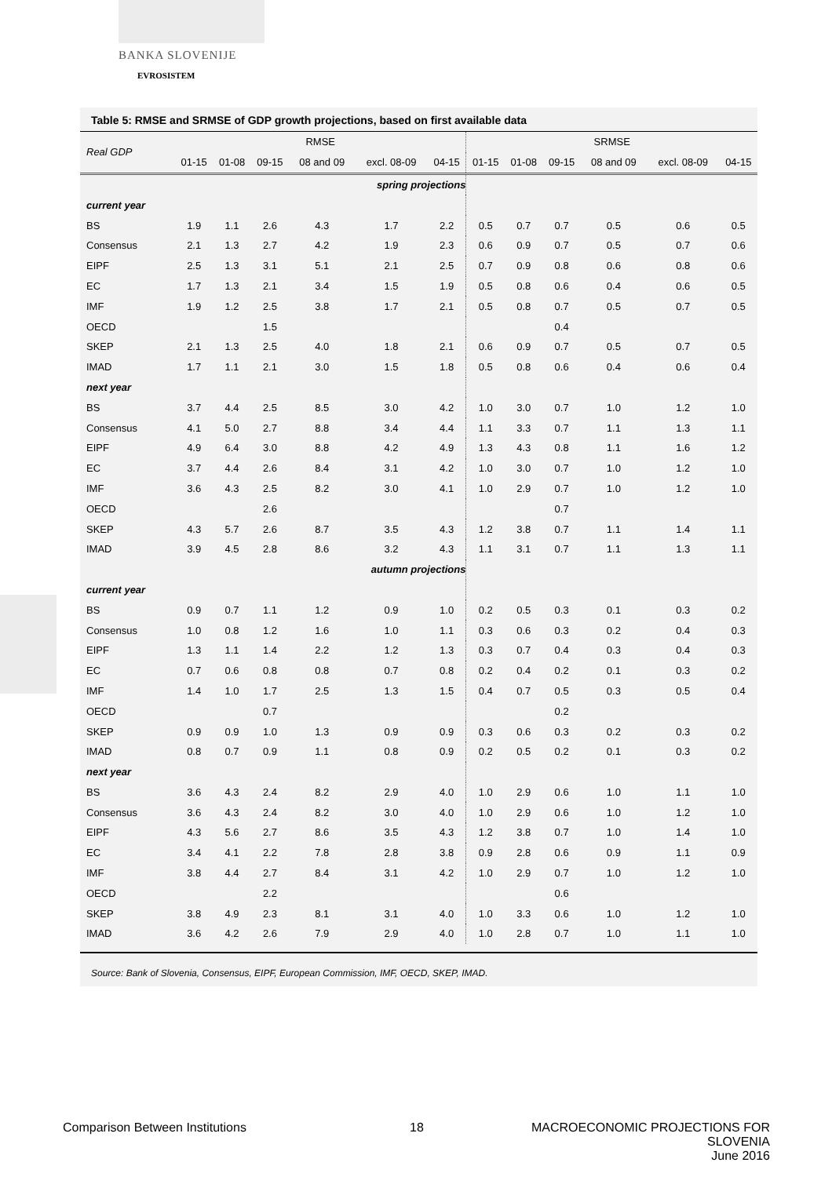BANKA SLOVENIJE
EVROSISTEM
Table 5: RMSE and SRMSE of GDP growth projections, based on first available data
| Real GDP | RMSE | | | | | | SRMSE | | | | | |
| --- | --- | --- | --- | --- | --- | --- | --- | --- | --- | --- | --- | --- |
| | 01-15 | 01-08 | 09-15 | 08 and 09 | excl. 08-09 | 04-15 | 01-15 | 01-08 | 09-15 | 08 and 09 | excl. 08-09 | 04-15 |
| | spring projections | | | | | | | | | | | |
| current year | | | | | | | | | | | | |
| BS | 1.9 | 1.1 | 2.6 | 4.3 | 1.7 | 2.2 | 0.5 | 0.7 | 0.7 | 0.5 | 0.6 | 0.5 |
| Consensus | 2.1 | 1.3 | 2.7 | 4.2 | 1.9 | 2.3 | 0.6 | 0.9 | 0.7 | 0.5 | 0.7 | 0.6 |
| EIPF | 2.5 | 1.3 | 3.1 | 5.1 | 2.1 | 2.5 | 0.7 | 0.9 | 0.8 | 0.6 | 0.8 | 0.6 |
| EC | 1.7 | 1.3 | 2.1 | 3.4 | 1.5 | 1.9 | 0.5 | 0.8 | 0.6 | 0.4 | 0.6 | 0.5 |
| IMF | 1.9 | 1.2 | 2.5 | 3.8 | 1.7 | 2.1 | 0.5 | 0.8 | 0.7 | 0.5 | 0.7 | 0.5 |
| OECD | | | 1.5 | | | | | | 0.4 | | | |
| SKEP | 2.1 | 1.3 | 2.5 | 4.0 | 1.8 | 2.1 | 0.6 | 0.9 | 0.7 | 0.5 | 0.7 | 0.5 |
| IMAD | 1.7 | 1.1 | 2.1 | 3.0 | 1.5 | 1.8 | 0.5 | 0.8 | 0.6 | 0.4 | 0.6 | 0.4 |
| next year | | | | | | | | | | | | |
| BS | 3.7 | 4.4 | 2.5 | 8.5 | 3.0 | 4.2 | 1.0 | 3.0 | 0.7 | 1.0 | 1.2 | 1.0 |
| Consensus | 4.1 | 5.0 | 2.7 | 8.8 | 3.4 | 4.4 | 1.1 | 3.3 | 0.7 | 1.1 | 1.3 | 1.1 |
| EIPF | 4.9 | 6.4 | 3.0 | 8.8 | 4.2 | 4.9 | 1.3 | 4.3 | 0.8 | 1.1 | 1.6 | 1.2 |
| EC | 3.7 | 4.4 | 2.6 | 8.4 | 3.1 | 4.2 | 1.0 | 3.0 | 0.7 | 1.0 | 1.2 | 1.0 |
| IMF | 3.6 | 4.3 | 2.5 | 8.2 | 3.0 | 4.1 | 1.0 | 2.9 | 0.7 | 1.0 | 1.2 | 1.0 |
| OECD | | | 2.6 | | | | | | 0.7 | | | |
| SKEP | 4.3 | 5.7 | 2.6 | 8.7 | 3.5 | 4.3 | 1.2 | 3.8 | 0.7 | 1.1 | 1.4 | 1.1 |
| IMAD | 3.9 | 4.5 | 2.8 | 8.6 | 3.2 | 4.3 | 1.1 | 3.1 | 0.7 | 1.1 | 1.3 | 1.1 |
| | autumn projections | | | | | | | | | | | |
| current year | | | | | | | | | | | | |
| BS | 0.9 | 0.7 | 1.1 | 1.2 | 0.9 | 1.0 | 0.2 | 0.5 | 0.3 | 0.1 | 0.3 | 0.2 |
| Consensus | 1.0 | 0.8 | 1.2 | 1.6 | 1.0 | 1.1 | 0.3 | 0.6 | 0.3 | 0.2 | 0.4 | 0.3 |
| EIPF | 1.3 | 1.1 | 1.4 | 2.2 | 1.2 | 1.3 | 0.3 | 0.7 | 0.4 | 0.3 | 0.4 | 0.3 |
| EC | 0.7 | 0.6 | 0.8 | 0.8 | 0.7 | 0.8 | 0.2 | 0.4 | 0.2 | 0.1 | 0.3 | 0.2 |
| IMF | 1.4 | 1.0 | 1.7 | 2.5 | 1.3 | 1.5 | 0.4 | 0.7 | 0.5 | 0.3 | 0.5 | 0.4 |
| OECD | | | 0.7 | | | | | | 0.2 | | | |
| SKEP | 0.9 | 0.9 | 1.0 | 1.3 | 0.9 | 0.9 | 0.3 | 0.6 | 0.3 | 0.2 | 0.3 | 0.2 |
| IMAD | 0.8 | 0.7 | 0.9 | 1.1 | 0.8 | 0.9 | 0.2 | 0.5 | 0.2 | 0.1 | 0.3 | 0.2 |
| next year | | | | | | | | | | | | |
| BS | 3.6 | 4.3 | 2.4 | 8.2 | 2.9 | 4.0 | 1.0 | 2.9 | 0.6 | 1.0 | 1.1 | 1.0 |
| Consensus | 3.6 | 4.3 | 2.4 | 8.2 | 3.0 | 4.0 | 1.0 | 2.9 | 0.6 | 1.0 | 1.2 | 1.0 |
| EIPF | 4.3 | 5.6 | 2.7 | 8.6 | 3.5 | 4.3 | 1.2 | 3.8 | 0.7 | 1.0 | 1.4 | 1.0 |
| EC | 3.4 | 4.1 | 2.2 | 7.8 | 2.8 | 3.8 | 0.9 | 2.8 | 0.6 | 0.9 | 1.1 | 0.9 |
| IMF | 3.8 | 4.4 | 2.7 | 8.4 | 3.1 | 4.2 | 1.0 | 2.9 | 0.7 | 1.0 | 1.2 | 1.0 |
| OECD | | | 2.2 | | | | | | 0.6 | | | |
| SKEP | 3.8 | 4.9 | 2.3 | 8.1 | 3.1 | 4.0 | 1.0 | 3.3 | 0.6 | 1.0 | 1.2 | 1.0 |
| IMAD | 3.6 | 4.2 | 2.6 | 7.9 | 2.9 | 4.0 | 1.0 | 2.8 | 0.7 | 1.0 | 1.1 | 1.0 |
Source: Bank of Slovenia, Consensus, EIPF, European Commission, IMF, OECD, SKEP, IMAD.
Comparison Between Institutions
18
MACROECONOMIC PROJECTIONS FOR SLOVENIA
June 2016